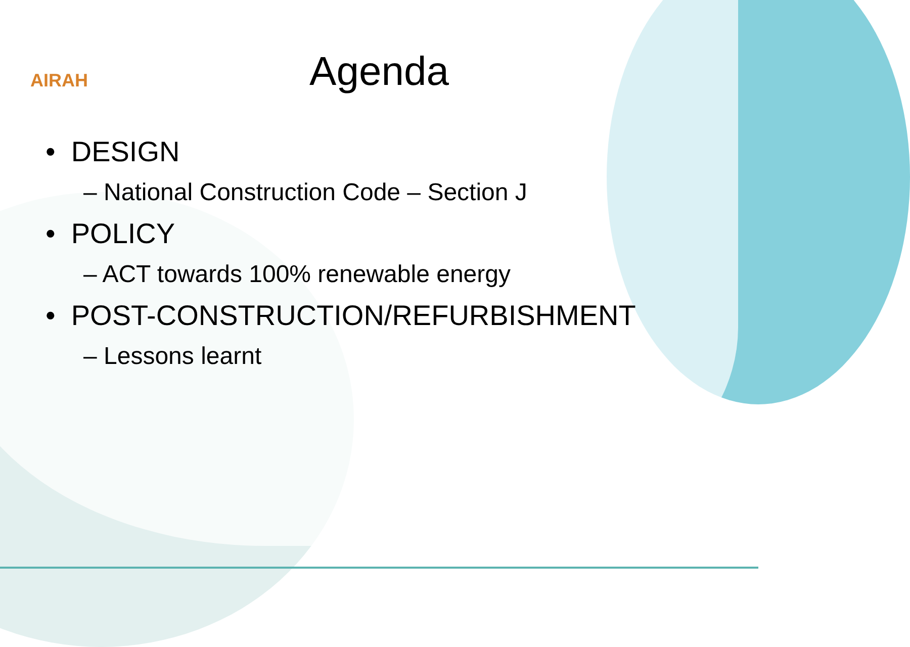AIRAH
Agenda
• DESIGN
– National Construction Code – Section J
• POLICY
– ACT towards 100% renewable energy
• POST-CONSTRUCTION/REFURBISHMENT
– Lessons learnt